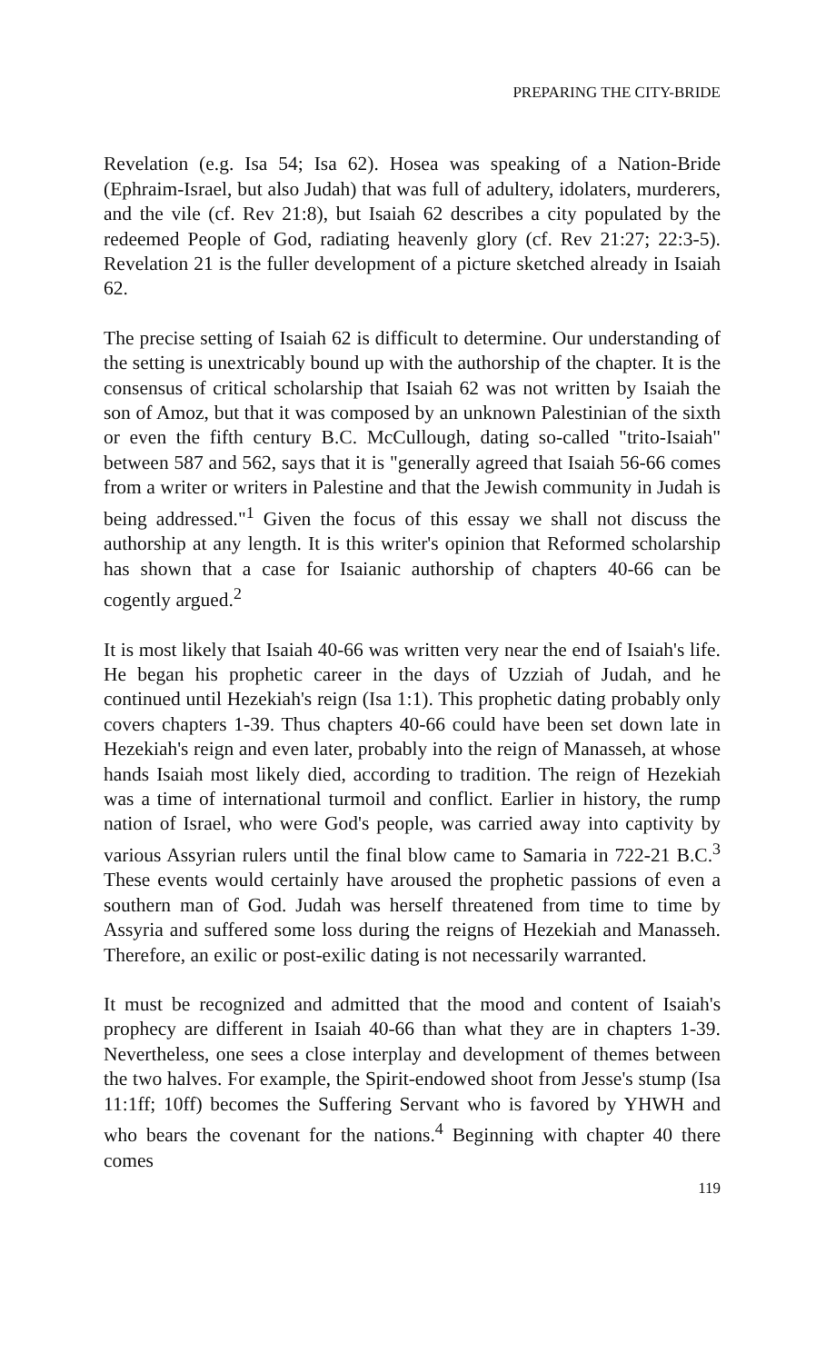PREPARING THE CITY-BRIDE
Revelation (e.g. Isa 54; Isa 62). Hosea was speaking of a Nation-Bride (Ephraim-Israel, but also Judah) that was full of adultery, idolaters, murderers, and the vile (cf. Rev 21:8), but Isaiah 62 describes a city populated by the redeemed People of God, radiating heavenly glory (cf. Rev 21:27; 22:3-5). Revelation 21 is the fuller development of a picture sketched already in Isaiah 62.
The precise setting of Isaiah 62 is difficult to determine. Our understanding of the setting is unextricably bound up with the authorship of the chapter. It is the consensus of critical scholarship that Isaiah 62 was not written by Isaiah the son of Amoz, but that it was composed by an unknown Palestinian of the sixth or even the fifth century B.C. McCullough, dating so-called "trito-Isaiah" between 587 and 562, says that it is "generally agreed that Isaiah 56-66 comes from a writer or writers in Palestine and that the Jewish community in Judah is being addressed."<sup>1</sup> Given the focus of this essay we shall not discuss the authorship at any length. It is this writer's opinion that Reformed scholarship has shown that a case for Isaianic authorship of chapters 40-66 can be cogently argued.<sup>2</sup>
It is most likely that Isaiah 40-66 was written very near the end of Isaiah's life. He began his prophetic career in the days of Uzziah of Judah, and he continued until Hezekiah's reign (Isa 1:1). This prophetic dating probably only covers chapters 1-39. Thus chapters 40-66 could have been set down late in Hezekiah's reign and even later, probably into the reign of Manasseh, at whose hands Isaiah most likely died, according to tradition. The reign of Hezekiah was a time of international turmoil and conflict. Earlier in history, the rump nation of Israel, who were God's people, was carried away into captivity by various Assyrian rulers until the final blow came to Samaria in 722-21 B.C.<sup>3</sup> These events would certainly have aroused the prophetic passions of even a southern man of God. Judah was herself threatened from time to time by Assyria and suffered some loss during the reigns of Hezekiah and Manasseh. Therefore, an exilic or post-exilic dating is not necessarily warranted.
It must be recognized and admitted that the mood and content of Isaiah's prophecy are different in Isaiah 40-66 than what they are in chapters 1-39. Nevertheless, one sees a close interplay and development of themes between the two halves. For example, the Spirit-endowed shoot from Jesse's stump (Isa 11:1ff; 10ff) becomes the Suffering Servant who is favored by YHWH and who bears the covenant for the nations.<sup>4</sup> Beginning with chapter 40 there comes
119